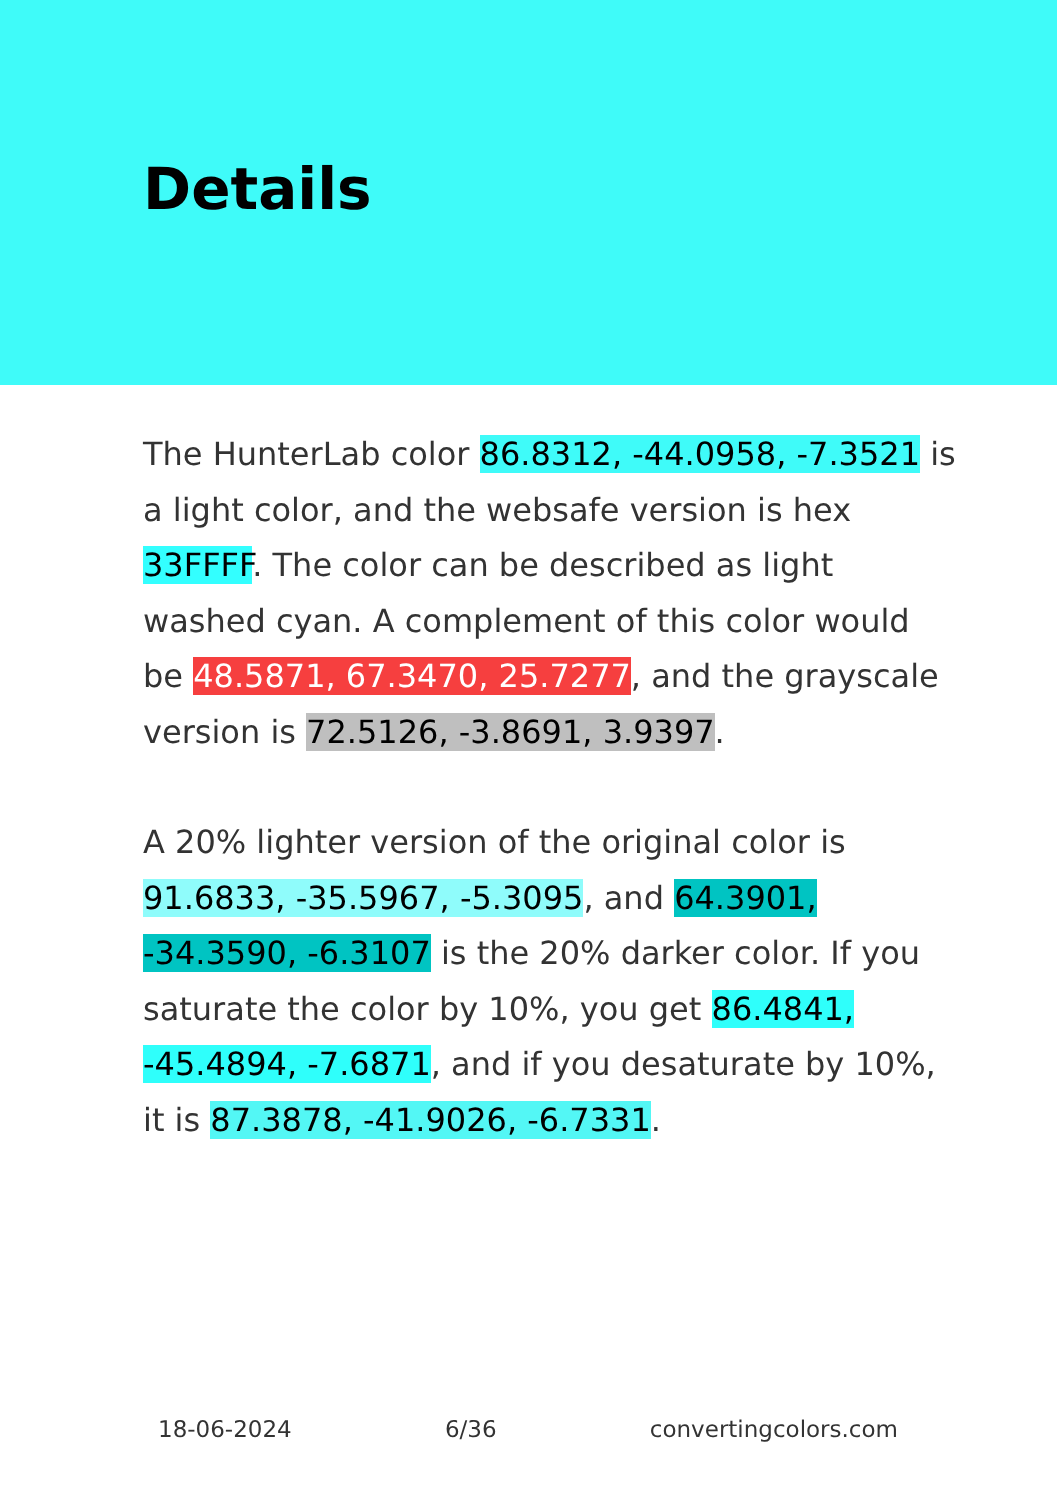Details
The HunterLab color 86.8312, -44.0958, -7.3521 is a light color, and the websafe version is hex 33FFFF. The color can be described as light washed cyan. A complement of this color would be 48.5871, 67.3470, 25.7277, and the grayscale version is 72.5126, -3.8691, 3.9397.
A 20% lighter version of the original color is 91.6833, -35.5967, -5.3095, and 64.3901, -34.3590, -6.3107 is the 20% darker color. If you saturate the color by 10%, you get 86.4841, -45.4894, -7.6871, and if you desaturate by 10%, it is 87.3878, -41.9026, -6.7331.
18-06-2024 6/36 convertingcolors.com